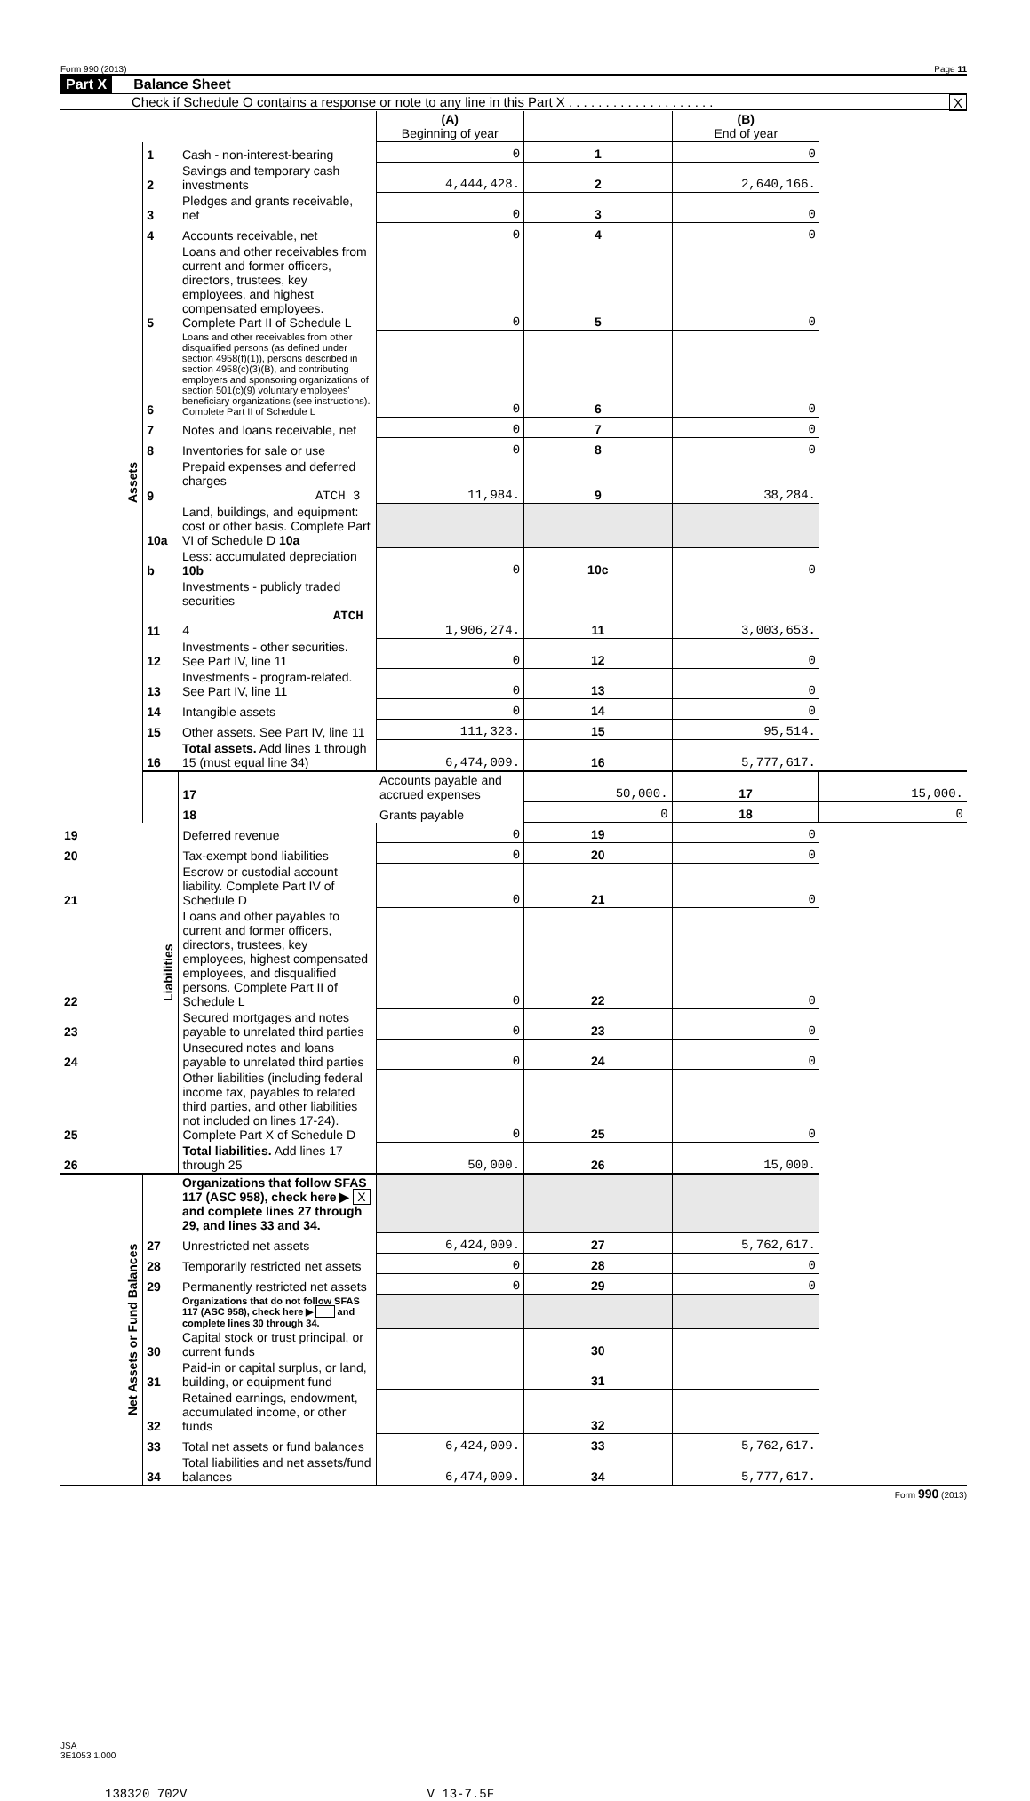Form 990 (2013) Page 11
Part X Balance Sheet
Check if Schedule O contains a response or note to any line in this Part X . . . . . . . . . . . . . . . . . . . . X
| | | | (A) Beginning of year | | (B) End of year | |
| Assets | 1 | Cash - non-interest-bearing | 0 | 1 | 0 | |
| | 2 | Savings and temporary cash investments | 4,444,428. | 2 | 2,640,166. | |
| | 3 | Pledges and grants receivable, net | 0 | 3 | 0 | |
| | 4 | Accounts receivable, net | 0 | 4 | 0 | |
| | 5 | Loans and other receivables from current and former officers, directors, trustees, key employees, and highest compensated employees. Complete Part II of Schedule L | 0 | 5 | 0 | |
| | 6 | Loans and other receivables from other disqualified persons (as defined under section 4958(f)(1)), persons described in section 4958(c)(3)(B), and contributing employers and sponsoring organizations of section 501(c)(9) voluntary employees' beneficiary organizations (see instructions). Complete Part II of Schedule L | 0 | 6 | 0 | |
| | 7 | Notes and loans receivable, net | 0 | 7 | 0 | |
| | 8 | Inventories for sale or use | 0 | 8 | 0 | |
| | 9 | Prepaid expenses and deferred charges ATCH 3 | 11,984. | 9 | 38,284. | |
| | 10a | Land, buildings, and equipment: cost or other basis. Complete Part VI of Schedule D 10a | | | | |
| | b | Less: accumulated depreciation 10b | 0 | 10c | 0 | |
| | 11 | Investments - publicly traded securities ATCH 4 | 1,906,274. | 11 | 3,003,653. | |
| | 12 | Investments - other securities. See Part IV, line 11 | 0 | 12 | 0 | |
| | 13 | Investments - program-related. See Part IV, line 11 | 0 | 13 | 0 | |
| | 14 | Intangible assets | 0 | 14 | 0 | |
| | 15 | Other assets. See Part IV, line 11 | 111,323. | 15 | 95,514. | |
| | 16 | Total assets. Add lines 1 through 15 (must equal line 34) | 6,474,009. | 16 | 5,777,617. | |
| | Liabilities | 17 | Accounts payable and accrued expenses | 50,000. | 17 | 15,000. |
| | | 18 | Grants payable | 0 | 18 | 0 |
| 19 | | Deferred revenue | 0 | 19 | 0 | |
| 20 | | Tax-exempt bond liabilities | 0 | 20 | 0 | |
| 21 | | Escrow or custodial account liability. Complete Part IV of Schedule D | 0 | 21 | 0 | |
| 22 | | Loans and other payables to current and former officers, directors, trustees, key employees, highest compensated employees, and disqualified persons. Complete Part II of Schedule L | 0 | 22 | 0 | |
| 23 | | Secured mortgages and notes payable to unrelated third parties | 0 | 23 | 0 | |
| 24 | | Unsecured notes and loans payable to unrelated third parties | 0 | 24 | 0 | |
| 25 | | Other liabilities (including federal income tax, payables to related third parties, and other liabilities not included on lines 17-24). Complete Part X of Schedule D | 0 | 25 | 0 | |
| 26 | | Total liabilities. Add lines 17 through 25 | 50,000. | 26 | 15,000. | |
| Net Assets or Fund Balances | | Organizations that follow SFAS 117 (ASC 958), check here ▶ X and complete lines 27 through 29, and lines 33 and 34. | | | | |
| | 27 | Unrestricted net assets | 6,424,009. | 27 | 5,762,617. | |
| | 28 | Temporarily restricted net assets | 0 | 28 | 0 | |
| | 29 | Permanently restricted net assets | 0 | 29 | 0 | |
| | | Organizations that do not follow SFAS 117 (ASC 958), check here ▶ and complete lines 30 through 34. | | | | |
| | 30 | Capital stock or trust principal, or current funds | | 30 | | |
| | 31 | Paid-in or capital surplus, or land, building, or equipment fund | | 31 | | |
| | 32 | Retained earnings, endowment, accumulated income, or other funds | | 32 | | |
| | 33 | Total net assets or fund balances | 6,424,009. | 33 | 5,762,617. | |
| | 34 | Total liabilities and net assets/fund balances | 6,474,009. | 34 | 5,777,617. | |
Form 990 (2013)
JSA
3E1053 1.000
138320 702V V 13-7.5F